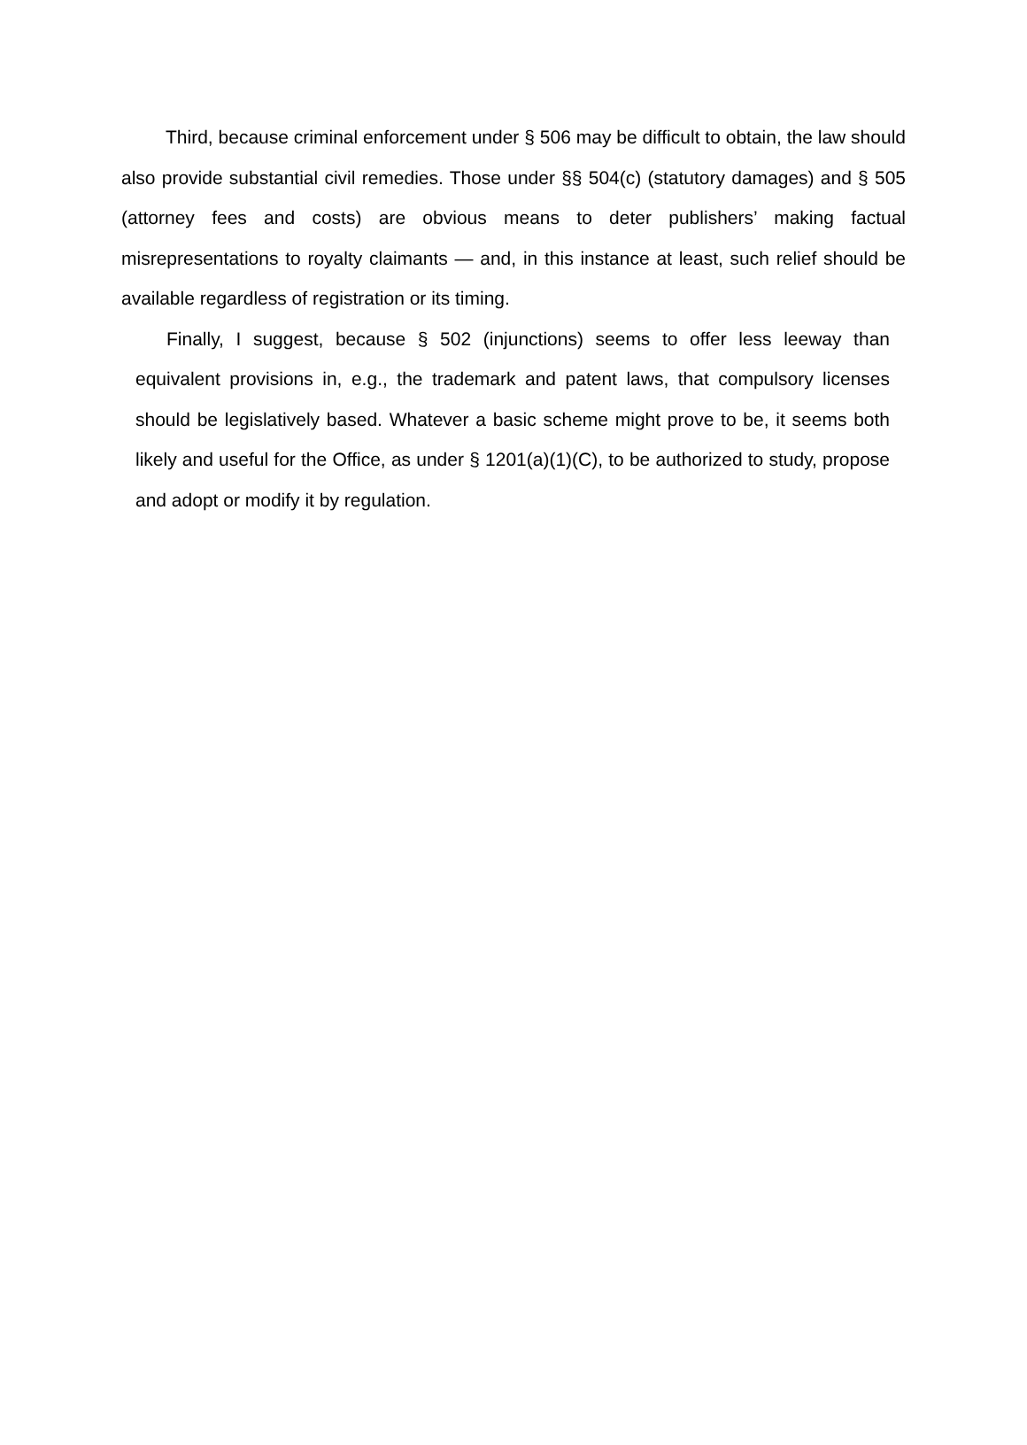Third, because criminal enforcement under § 506 may be difficult to obtain, the law should also provide substantial civil remedies. Those under §§ 504(c) (statutory damages) and § 505 (attorney fees and costs) are obvious means to deter publishers’ making factual misrepresentations to royalty claimants — and, in this instance at least, such relief should be available regardless of registration or its timing.
Finally, I suggest, because § 502 (injunctions) seems to offer less leeway than equivalent provisions in, e.g., the trademark and patent laws, that compulsory licenses should be legislatively based. Whatever a basic scheme might prove to be, it seems both likely and useful for the Office, as under § 1201(a)(1)(C), to be authorized to study, propose and adopt or modify it by regulation.